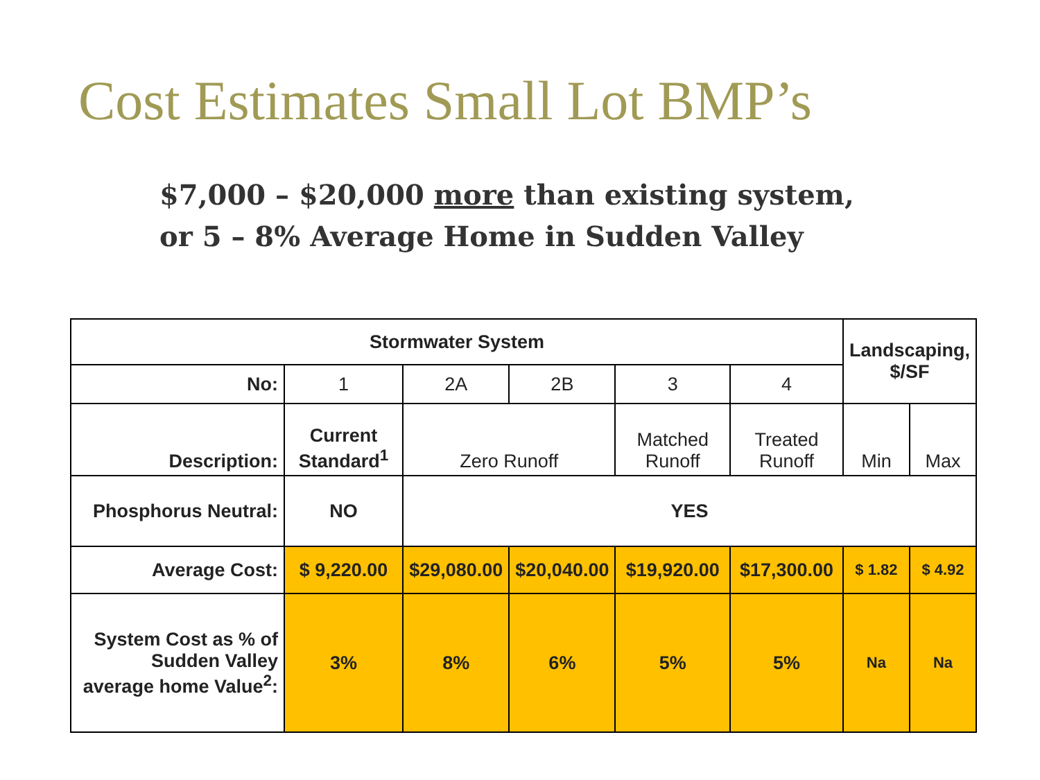Cost Estimates Small Lot BMP’s
$7,000 – $20,000 more than existing system,
or 5 – 8% Average Home in Sudden Valley
| Stormwater System | | | | | | Landscaping, $/SF | |
| --- | --- | --- | --- | --- | --- | --- | --- |
| No: | 1 | 2A | 2B | 3 | 4 | | |
| Description: | Current Standard<sup>1</sup> | Zero Runoff | | Matched Runoff | Treated Runoff | Min | Max |
| Phosphorus Neutral: | NO | YES | | | | | |
| Average Cost: | $ 9,220.00 | $29,080.00 | $20,040.00 | $19,920.00 | $17,300.00 | $ 1.82 | $ 4.92 |
| System Cost as % of Sudden Valley average home Value<sup>2</sup>: | 3% | 8% | 6% | 5% | 5% | Na | Na |